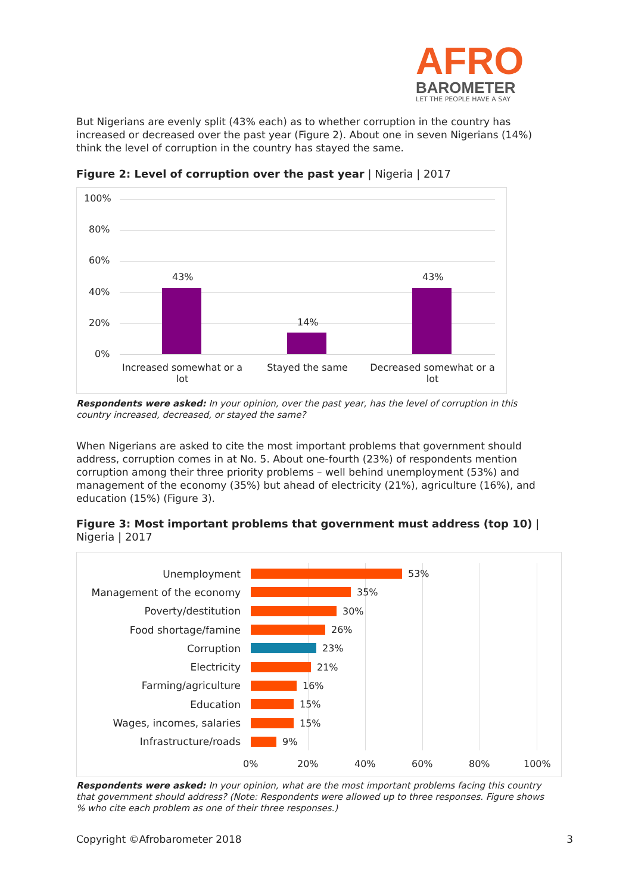AFRO
BAROMETER
LET THE PEOPLE HAVE A SAY
But Nigerians are evenly split (43% each) as to whether corruption in the country has increased or decreased over the past year (Figure 2). About one in seven Nigerians (14%) think the level of corruption in the country has stayed the same.
Figure 2: Level of corruption over the past year | Nigeria | 2017
100%
80%
60%
40%
20%
0%
43%
14%
43%
Increased somewhat or a lot Stayed the same Decreased somewhat or a lot
Respondents were asked: In your opinion, over the past year, has the level of corruption in this country increased, decreased, or stayed the same?
When Nigerians are asked to cite the most important problems that government should address, corruption comes in at No. 5. About one-fourth (23%) of respondents mention corruption among their three priority problems – well behind unemployment (53%) and management of the economy (35%) but ahead of electricity (21%), agriculture (16%), and education (15%) (Figure 3).
Figure 3: Most important problems that government must address (top 10) | Nigeria | 2017
Unemployment 53%
Management of the economy 35%
Poverty/destitution 30%
Food shortage/famine 26%
Corruption 23%
Electricity 21%
Farming/agriculture 16%
Education 15%
Wages, incomes, salaries 15%
Infrastructure/roads 9%
0% 20% 40% 60% 80% 100%
Respondents were asked: In your opinion, what are the most important problems facing this country that government should address? (Note: Respondents were allowed up to three responses. Figure shows % who cite each problem as one of their three responses.)
Copyright ©Afrobarometer 2018 3